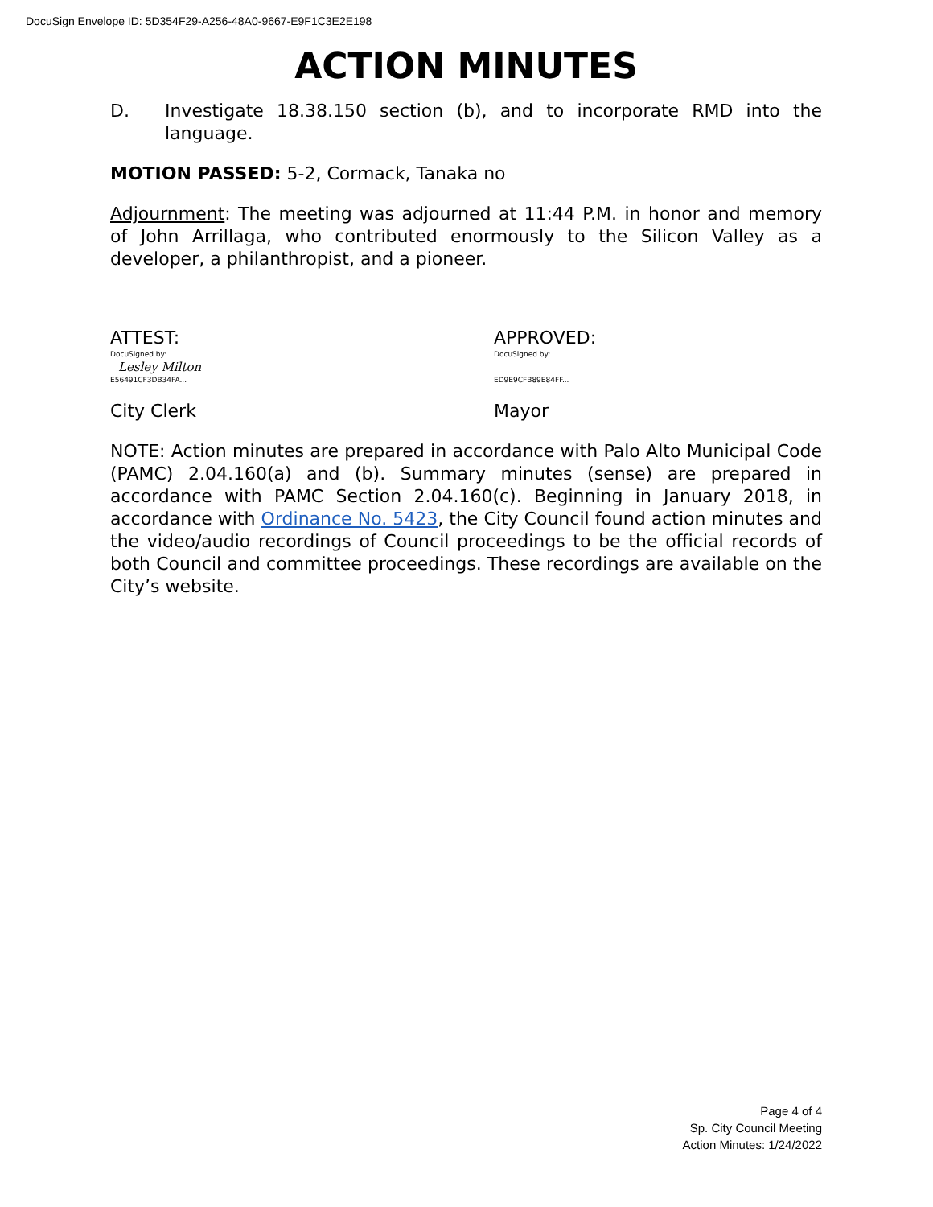DocuSign Envelope ID: 5D354F29-A256-48A0-9667-E9F1C3E2E198
ACTION MINUTES
D. Investigate 18.38.150 section (b), and to incorporate RMD into the language.
MOTION PASSED: 5-2, Cormack, Tanaka no
Adjournment: The meeting was adjourned at 11:44 P.M. in honor and memory of John Arrillaga, who contributed enormously to the Silicon Valley as a developer, a philanthropist, and a pioneer.
ATTEST:
DocuSigned by:
Lesley Milton
E56491CF3DB34FA...
City Clerk
APPROVED:
DocuSigned by: ED9E9CFB89E84FF...
Mayor
NOTE: Action minutes are prepared in accordance with Palo Alto Municipal Code (PAMC) 2.04.160(a) and (b). Summary minutes (sense) are prepared in accordance with PAMC Section 2.04.160(c). Beginning in January 2018, in accordance with Ordinance No. 5423, the City Council found action minutes and the video/audio recordings of Council proceedings to be the official records of both Council and committee proceedings. These recordings are available on the City’s website.
Page 4 of 4
Sp. City Council Meeting
Action Minutes: 1/24/2022